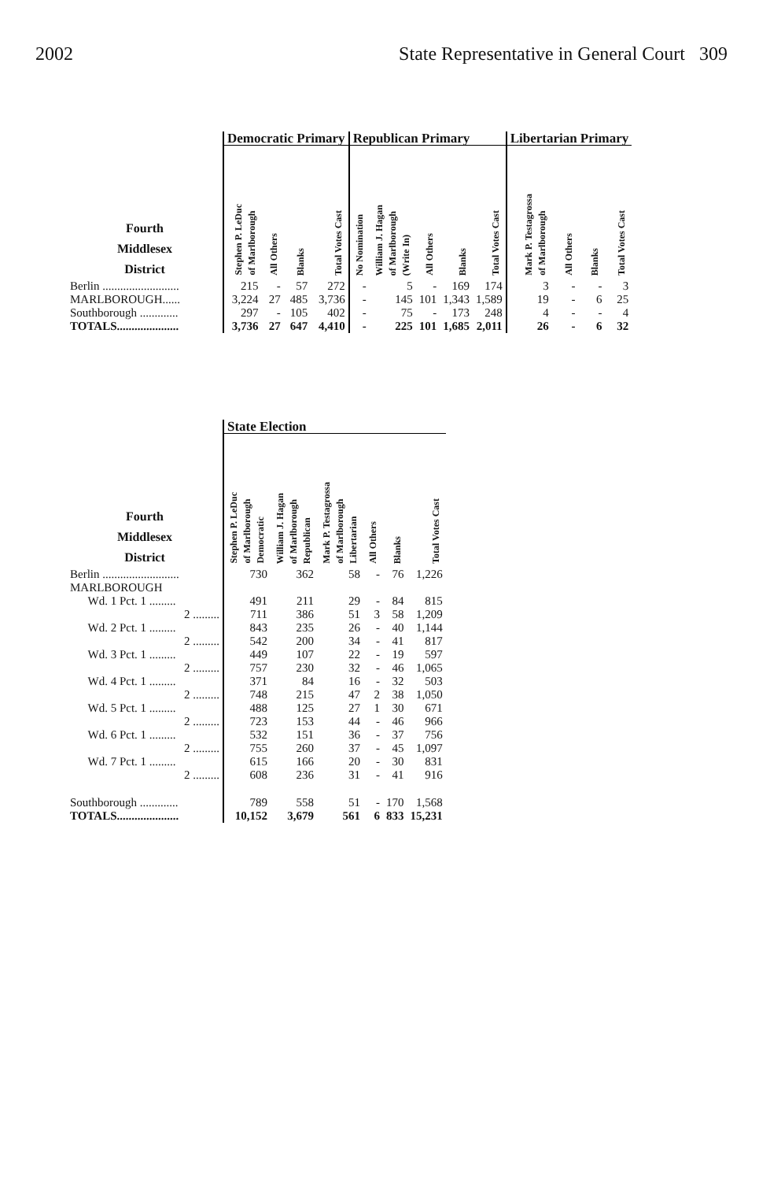2002 State Representative in General Court 309
| | Democratic Primary | | | | Republican Primary | | | | | Libertarian Primary | | | |
| --- | --- | --- | --- | --- | --- | --- | --- | --- | --- | --- | --- | --- | --- |
| Fourth Middlesex District | Stephen P. LeDuc of Marlborough | All Others | Blanks | Total Votes Cast | No Nomination | William J. Hagan of Marlborough (Write In) | All Others | Blanks | Total Votes Cast | Mark P. Testagrossa of Marlborough | All Others | Blanks | Total Votes Cast |
| Berlin .......................... | 215 | - | 57 | 272 | - | 5 | - | 169 | 174 | 3 | - | - | 3 |
| MARLBOROUGH...... | 3,224 | 27 | 485 | 3,736 | - | 145 | 101 | 1,343 | 1,589 | 19 | - | 6 | 25 |
| Southborough ............. | 297 | - | 105 | 402 | - | 75 | - | 173 | 248 | 4 | - | - | 4 |
| TOTALS..................... | 3,736 | 27 | 647 | 4,410 | - | 225 | 101 | 1,685 | 2,011 | 26 | - | 6 | 32 |
| | State Election | | | | | |
| --- | --- | --- | --- | --- | --- | --- |
| Fourth Middlesex District | Stephen P. LeDuc of Marlborough Democratic | William J. Hagan of Marlborough Republican | Mark P. Testagrossa of Marlborough Libertarian | All Others | Blanks | Total Votes Cast |
| Berlin .......................... | 730 | 362 | 58 | - | 76 | 1,226 |
| MARLBOROUGH | | | | | | |
| Wd. 1 Pct. 1 ......... | 491 | 211 | 29 | - | 84 | 815 |
| 2 ......... | 711 | 386 | 51 | 3 | 58 | 1,209 |
| Wd. 2 Pct. 1 ......... | 843 | 235 | 26 | - | 40 | 1,144 |
| 2 ......... | 542 | 200 | 34 | - | 41 | 817 |
| Wd. 3 Pct. 1 ......... | 449 | 107 | 22 | - | 19 | 597 |
| 2 ......... | 757 | 230 | 32 | - | 46 | 1,065 |
| Wd. 4 Pct. 1 ......... | 371 | 84 | 16 | - | 32 | 503 |
| 2 ......... | 748 | 215 | 47 | 2 | 38 | 1,050 |
| Wd. 5 Pct. 1 ......... | 488 | 125 | 27 | 1 | 30 | 671 |
| 2 ......... | 723 | 153 | 44 | - | 46 | 966 |
| Wd. 6 Pct. 1 ......... | 532 | 151 | 36 | - | 37 | 756 |
| 2 ......... | 755 | 260 | 37 | - | 45 | 1,097 |
| Wd. 7 Pct. 1 ......... | 615 | 166 | 20 | - | 30 | 831 |
| 2 ......... | 608 | 236 | 31 | - | 41 | 916 |
| Southborough ............. | 789 | 558 | 51 | - | 170 | 1,568 |
| TOTALS..................... | 10,152 | 3,679 | 561 | 6 | 833 | 15,231 |